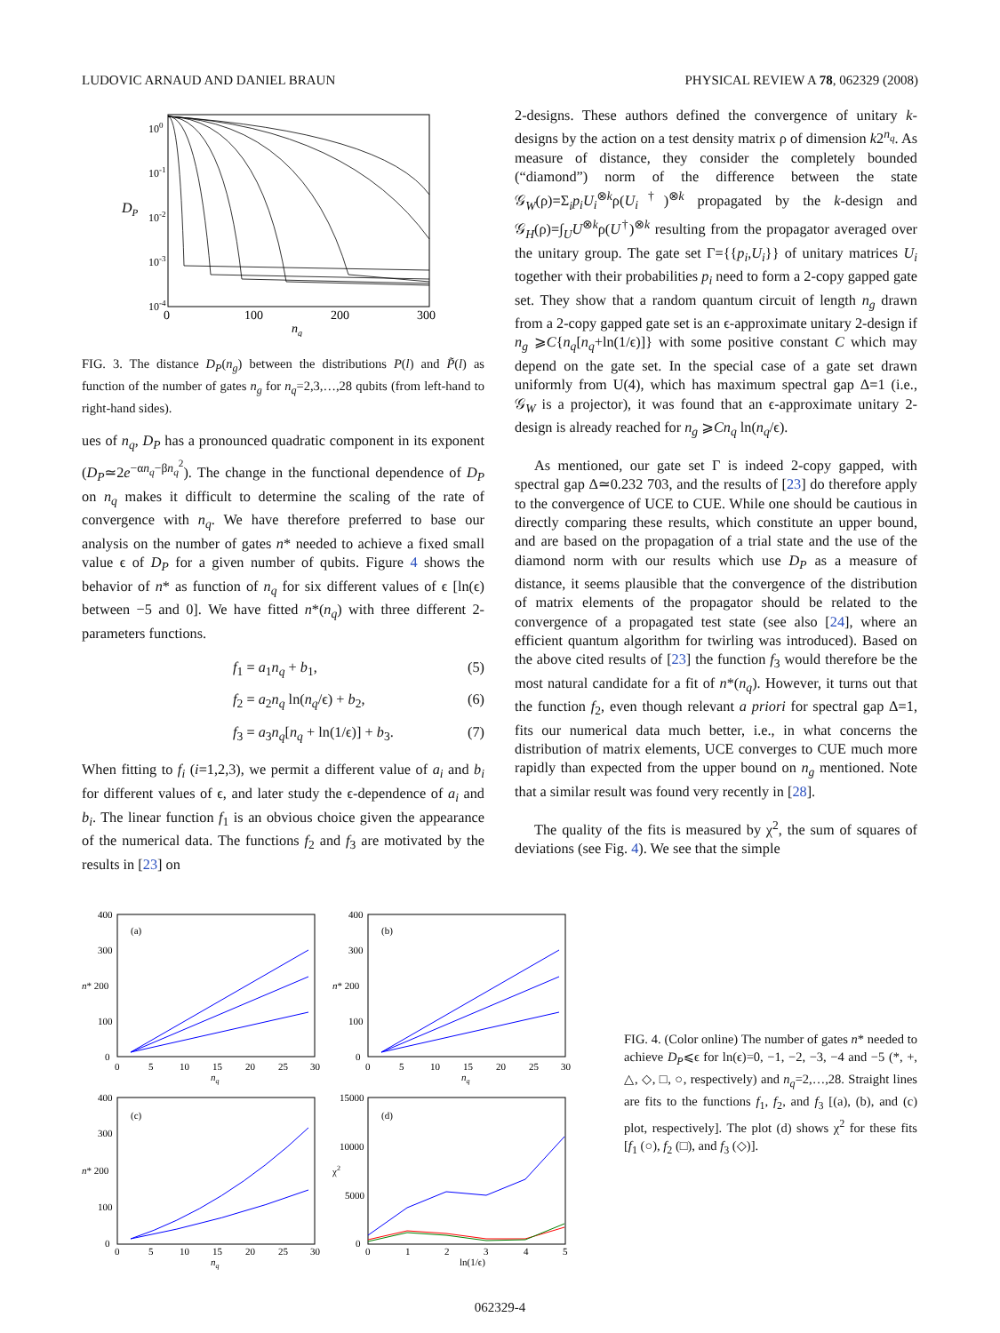LUDOVIC ARNAUD AND DANIEL BRAUN PHYSICAL REVIEW A 78, 062329 (2008)
100
10-1
DP
10-2
10-3
10-4
0
100
200
300
ng
FIG. 3. The distance D<sub>P</sub>(n<sub>g</sub>) between the distributions P(l) and P̃(l) as function of the number of gates n<sub>g</sub> for n<sub>q</sub>=2,3,…,28 qubits (from left-hand to right-hand sides).
ues of n<sub>q</sub>, D<sub>P</sub> has a pronounced quadratic component in its exponent (D<sub>P</sub>≃2e<sup>−αn<sub>q</sub>−βn<sub>q</sub><sup>2</sup></sup>). The change in the functional dependence of D<sub>P</sub> on n<sub>q</sub> makes it difficult to determine the scaling of the rate of convergence with n<sub>q</sub>. We have therefore preferred to base our analysis on the number of gates n* needed to achieve a fixed small value ϵ of D<sub>P</sub> for a given number of qubits. Figure 4 shows the behavior of n* as function of n<sub>q</sub> for six different values of ϵ [ln(ϵ) between −5 and 0]. We have fitted n*(n<sub>q</sub>) with three different 2-parameters functions.
f<sub>1</sub> = a<sub>1</sub>n<sub>q</sub> + b<sub>1</sub>, (5)
f<sub>2</sub> = a<sub>2</sub>n<sub>q</sub> ln(n<sub>q</sub>/ϵ) + b<sub>2</sub>, (6)
f<sub>3</sub> = a<sub>3</sub>n<sub>q</sub>[n<sub>q</sub> + ln(1/ϵ)] + b<sub>3</sub>. (7)
When fitting to f<sub>i</sub> (i=1,2,3), we permit a different value of a<sub>i</sub> and b<sub>i</sub> for different values of ϵ, and later study the ϵ-dependence of a<sub>i</sub> and b<sub>i</sub>. The linear function f<sub>1</sub> is an obvious choice given the appearance of the numerical data. The functions f<sub>2</sub> and f<sub>3</sub> are motivated by the results in [23] on
2-designs. These authors defined the convergence of unitary k-designs by the action on a test density matrix ρ of dimension k2<sup>n<sub>q</sub></sup>. As measure of distance, they consider the completely bounded (“diamond”) norm of the difference between the state 𝒢<sub>W</sub>(ρ)=Σ<sub>i</sub>p<sub>i</sub>U<sub>i</sub><sup>⊗k</sup>ρ(U<sub>i</sub><sup>†</sup>)<sup>⊗k</sup> propagated by the k-design and 𝒢<sub>H</sub>(ρ)=∫<sub>U</sub>U<sup>⊗k</sup>ρ(U<sup>†</sup>)<sup>⊗k</sup> resulting from the propagator averaged over the unitary group. The gate set Γ={{p<sub>i</sub>,U<sub>i</sub>}} of unitary matrices U<sub>i</sub> together with their probabilities p<sub>i</sub> need to form a 2-copy gapped gate set. They show that a random quantum circuit of length n<sub>g</sub> drawn from a 2-copy gapped gate set is an ϵ-approximate unitary 2-design if n<sub>g</sub> ⩾C{n<sub>q</sub>[n<sub>q</sub>+ln(1/ϵ)]} with some positive constant C which may depend on the gate set. In the special case of a gate set drawn uniformly from U(4), which has maximum spectral gap Δ=1 (i.e., 𝒢<sub>W</sub> is a projector), it was found that an ϵ-approximate unitary 2-design is already reached for n<sub>g</sub> ⩾Cn<sub>q</sub> ln(n<sub>q</sub>/ϵ).
As mentioned, our gate set Γ is indeed 2-copy gapped, with spectral gap Δ≃0.232 703, and the results of [23] do therefore apply to the convergence of UCE to CUE. While one should be cautious in directly comparing these results, which constitute an upper bound, and are based on the propagation of a trial state and the use of the diamond norm with our results which use D<sub>P</sub> as a measure of distance, it seems plausible that the convergence of the distribution of matrix elements of the propagator should be related to the convergence of a propagated test state (see also [24], where an efficient quantum algorithm for twirling was introduced). Based on the above cited results of [23] the function f<sub>3</sub> would therefore be the most natural candidate for a fit of n*(n<sub>q</sub>). However, it turns out that the function f<sub>2</sub>, even though relevant a priori for spectral gap Δ=1, fits our numerical data much better, i.e., in what concerns the distribution of matrix elements, UCE converges to CUE much more rapidly than expected from the upper bound on n<sub>g</sub> mentioned. Note that a similar result was found very recently in [28].
The quality of the fits is measured by χ<sup>2</sup>, the sum of squares of deviations (see Fig. 4). We see that the simple
(a)
400
300
n* 200
100
0
0
5
10
15
20
25
30
nq
(b)
400
300
n* 200
100
0
0
5
10
15
20
25
30
nq
(c)
400
300
n* 200
100
0
0
5
10
15
20
25
30
nq
(d)
15000
10000
5000
χ2
0
0
1
2
3
4
5
ln(1/ϵ)
FIG. 4. (Color online) The number of gates n* needed to achieve D<sub>P</sub>⩽ϵ for ln(ϵ)=0, −1, −2, −3, −4 and −5 (*, +, △, ◇, □, ○, respectively) and n<sub>q</sub>=2,…,28. Straight lines are fits to the functions f<sub>1</sub>, f<sub>2</sub>, and f<sub>3</sub> [(a), (b), and (c) plot, respectively]. The plot (d) shows χ<sup>2</sup> for these fits [f<sub>1</sub> (○), f<sub>2</sub> (□), and f<sub>3</sub> (◇)].
062329-4